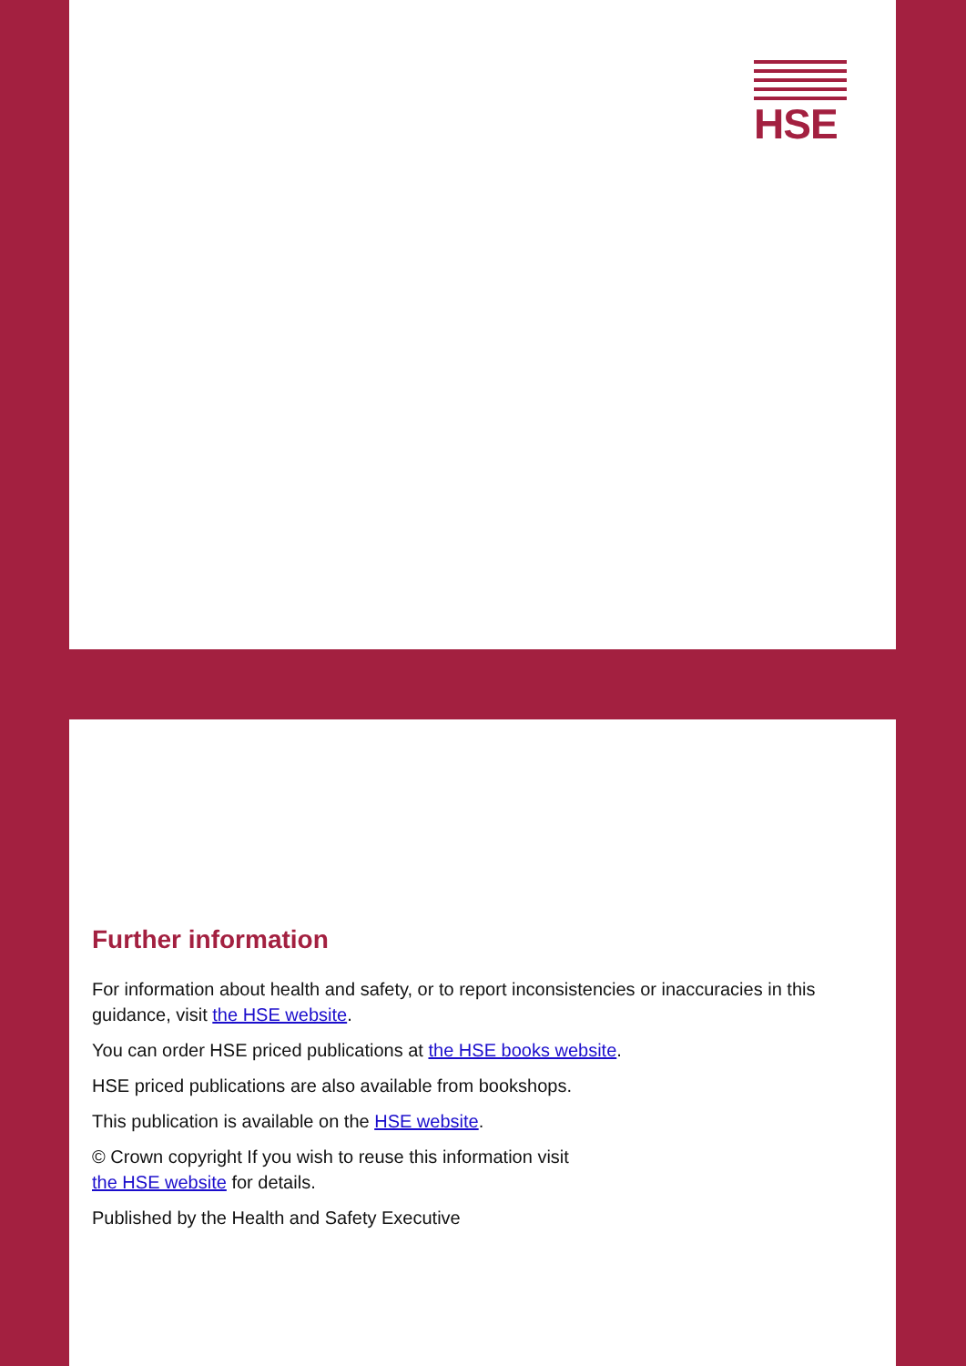HSE
Further information
For information about health and safety, or to report inconsistencies or inaccuracies in this guidance, visit the HSE website.
You can order HSE priced publications at the HSE books website.
HSE priced publications are also available from bookshops.
This publication is available on the HSE website.
© Crown copyright If you wish to reuse this information visit
the HSE website for details.
Published by the Health and Safety Executive